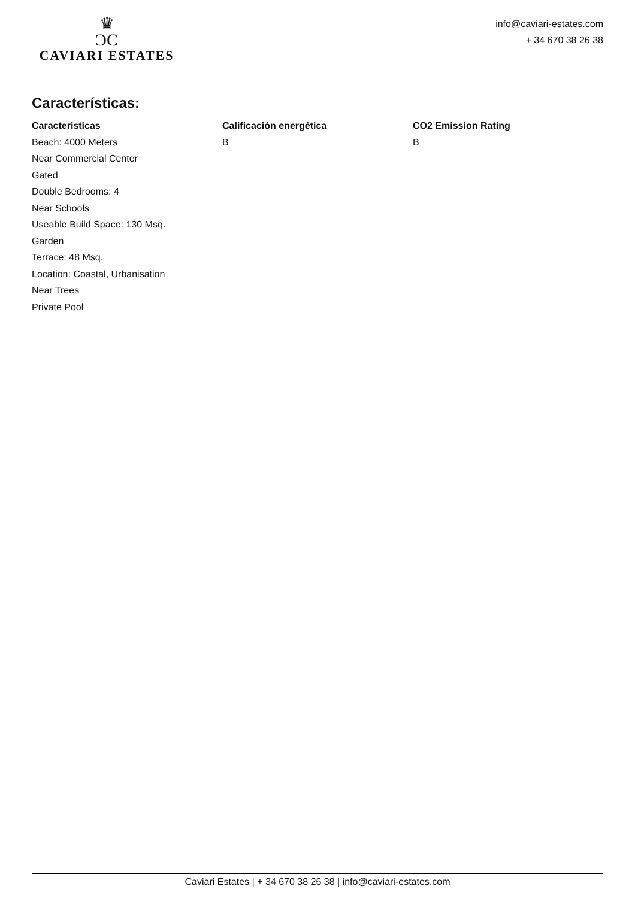♛
ƆC
CAVIARI ESTATES
info@caviari-estates.com
+ 34 670 38 26 38
Características:
Caracteristicas
Beach: 4000 Meters
Near Commercial Center
Gated
Double Bedrooms: 4
Near Schools
Useable Build Space: 130 Msq.
Garden
Terrace: 48 Msq.
Location: Coastal, Urbanisation
Near Trees
Private Pool
Calificación energética
B
CO2 Emission Rating
B
Caviari Estates | + 34 670 38 26 38 | info@caviari-estates.com